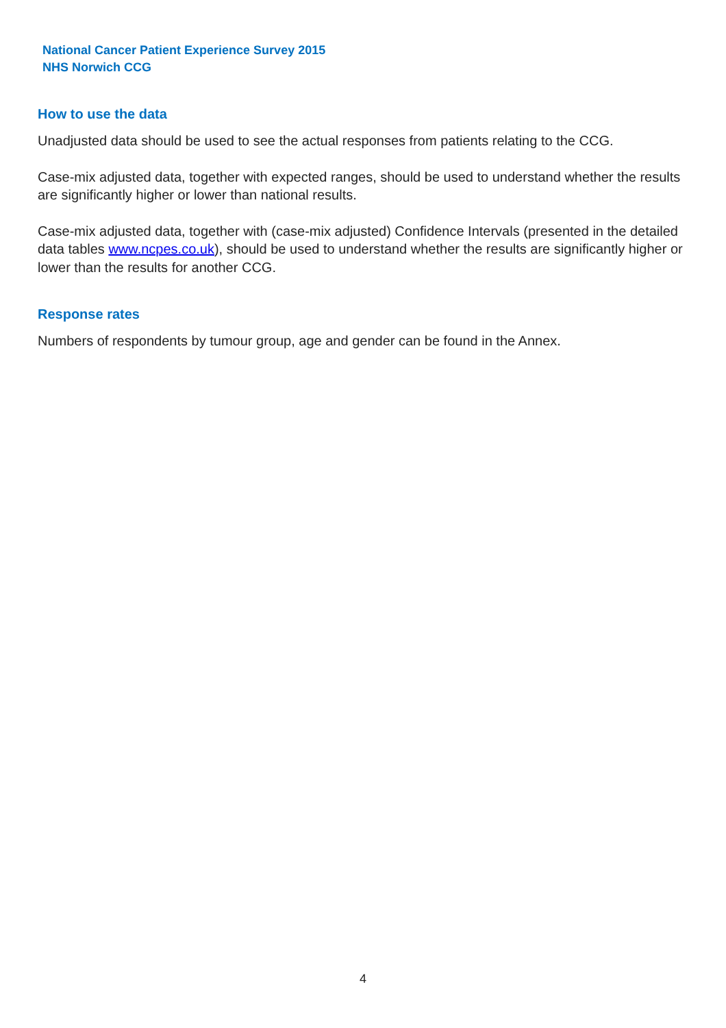National Cancer Patient Experience Survey 2015
NHS Norwich CCG
How to use the data
Unadjusted data should be used to see the actual responses from patients relating to the CCG.
Case-mix adjusted data, together with expected ranges, should be used to understand whether the results are significantly higher or lower than national results.
Case-mix adjusted data, together with (case-mix adjusted) Confidence Intervals (presented in the detailed data tables www.ncpes.co.uk), should be used to understand whether the results are significantly higher or lower than the results for another CCG.
Response rates
Numbers of respondents by tumour group, age and gender can be found in the Annex.
4